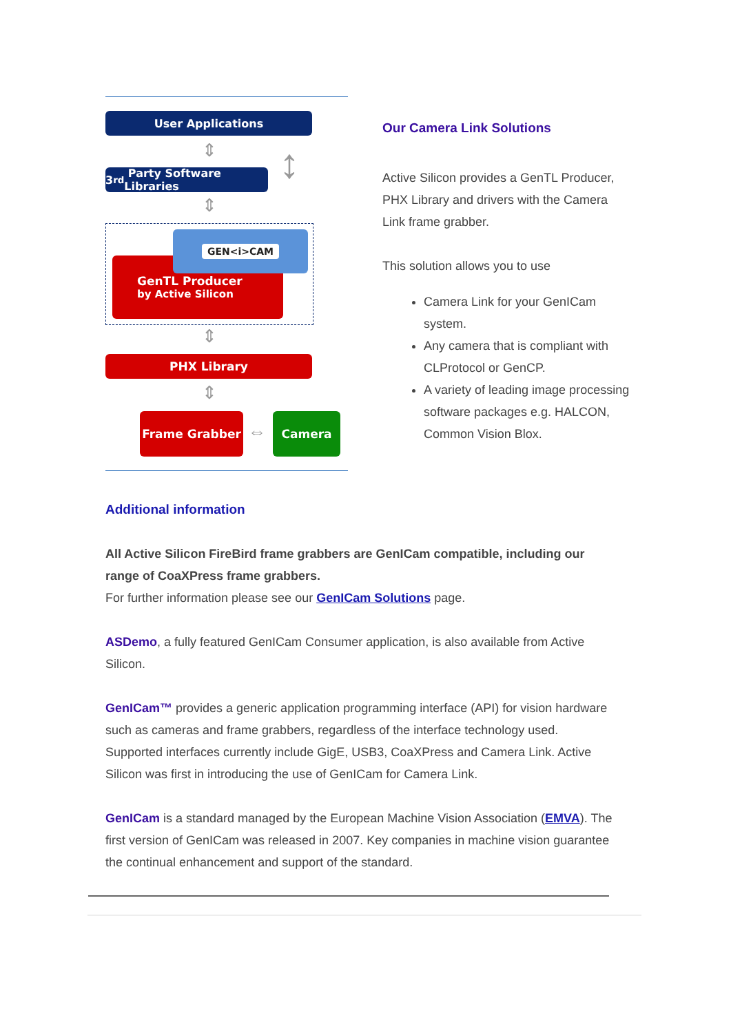User Applications
⇕ ↕
3<sup>rd</sup> Party Software Libraries
⇕
GenTL Producer
by Active Silicon
GEN<i>CAM
⇕
PHX Library
⇕
Frame Grabber
⇔
Camera
Our Camera Link Solutions
Active Silicon provides a GenTL Producer, PHX Library and drivers with the Camera Link frame grabber.
This solution allows you to use
Camera Link for your GenICam system.
Any camera that is compliant with CLProtocol or GenCP.
A variety of leading image processing software packages e.g. HALCON, Common Vision Blox.
Additional information
All Active Silicon FireBird frame grabbers are GenICam compatible, including our range of CoaXPress frame grabbers.
For further information please see our GenICam Solutions page.
ASDemo, a fully featured GenICam Consumer application, is also available from Active Silicon.
GenICam™ provides a generic application programming interface (API) for vision hardware such as cameras and frame grabbers, regardless of the interface technology used. Supported interfaces currently include GigE, USB3, CoaXPress and Camera Link. Active Silicon was first in introducing the use of GenICam for Camera Link.
GenICam is a standard managed by the European Machine Vision Association (EMVA). The first version of GenICam was released in 2007. Key companies in machine vision guarantee the continual enhancement and support of the standard.